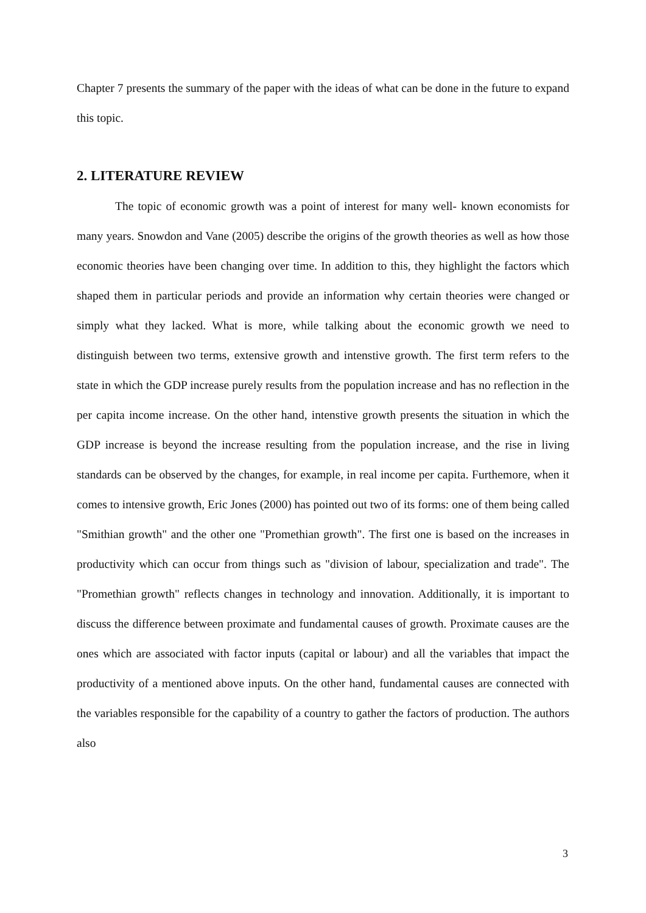Chapter 7 presents the summary of the paper with the ideas of what can be done in the future to expand this topic.
2. LITERATURE REVIEW
The topic of economic growth was a point of interest for many well- known economists for many years. Snowdon and Vane (2005) describe the origins of the growth theories as well as how those economic theories have been changing over time. In addition to this, they highlight the factors which shaped them in particular periods and provide an information why certain theories were changed or simply what they lacked. What is more, while talking about the economic growth we need to distinguish between two terms, extensive growth and intenstive growth. The first term refers to the state in which the GDP increase purely results from the population increase and has no reflection in the per capita income increase. On the other hand, intenstive growth presents the situation in which the GDP increase is beyond the increase resulting from the population increase, and the rise in living standards can be observed by the changes, for example, in real income per capita. Furthemore, when it comes to intensive growth, Eric Jones (2000) has pointed out two of its forms: one of them being called "Smithian growth" and the other one "Promethian growth". The first one is based on the increases in productivity which can occur from things such as "division of labour, specialization and trade". The "Promethian growth" reflects changes in technology and innovation. Additionally, it is important to discuss the difference between proximate and fundamental causes of growth. Proximate causes are the ones which are associated with factor inputs (capital or labour) and all the variables that impact the productivity of a mentioned above inputs. On the other hand, fundamental causes are connected with the variables responsible for the capability of a country to gather the factors of production. The authors also
3